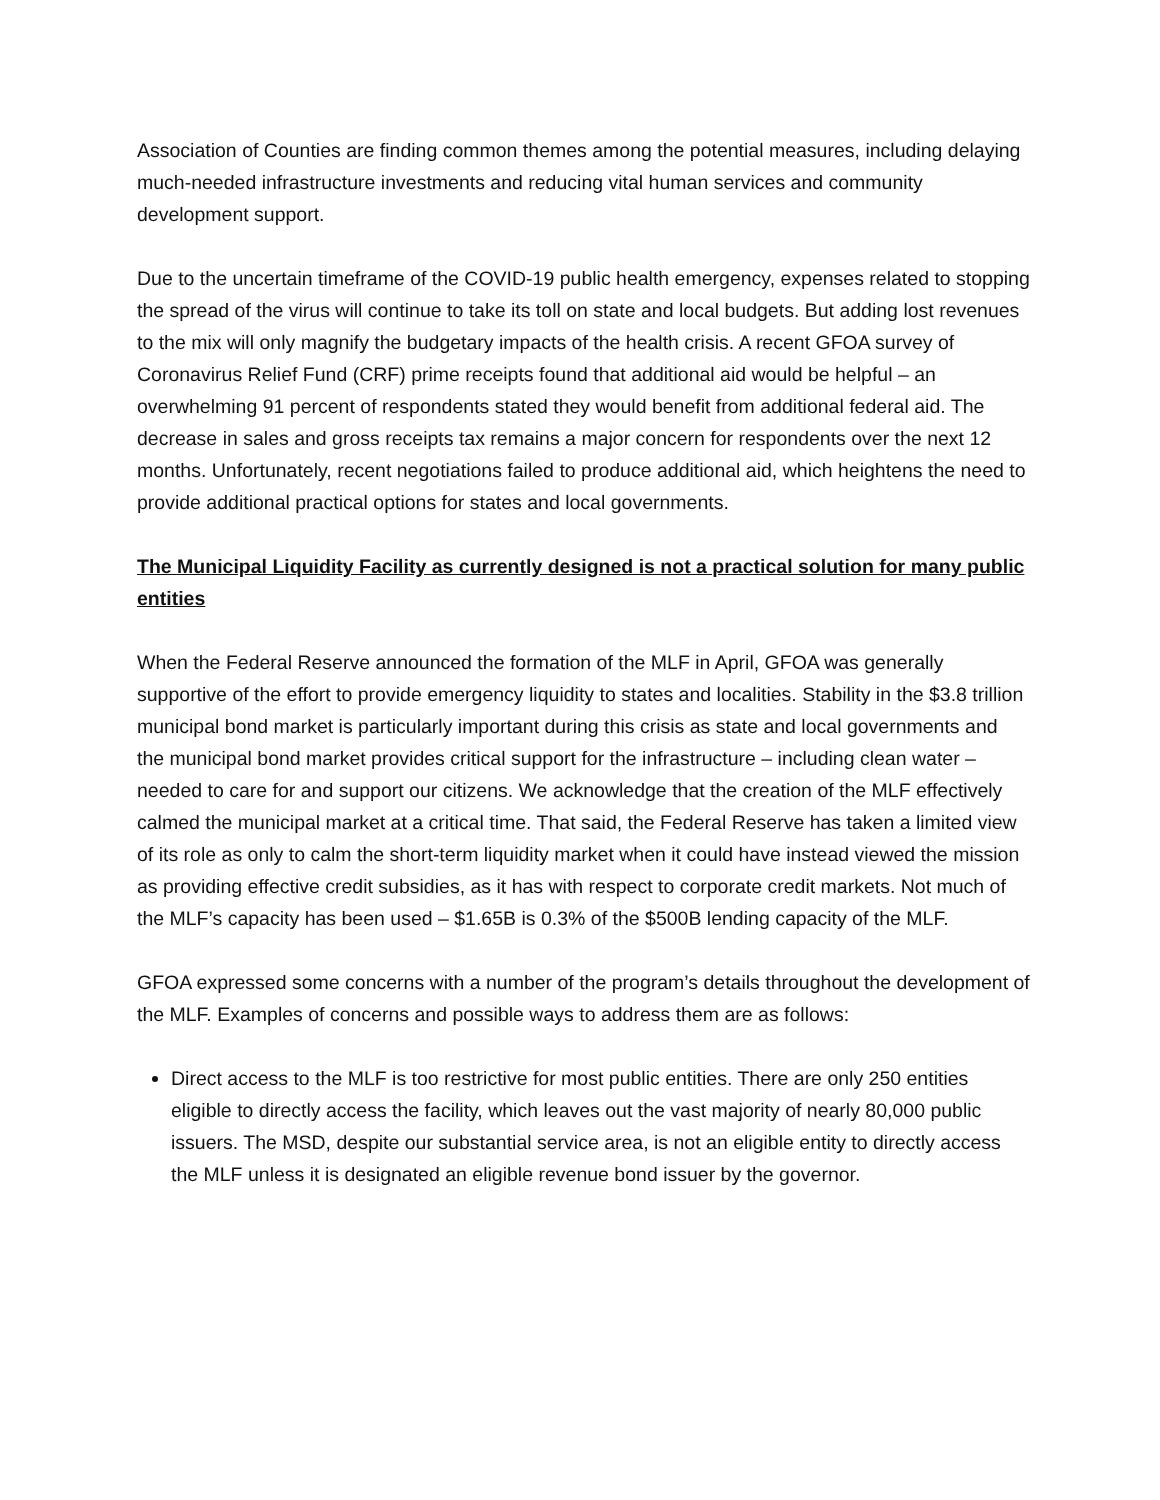Association of Counties are finding common themes among the potential measures, including delaying much-needed infrastructure investments and reducing vital human services and community development support.
Due to the uncertain timeframe of the COVID-19 public health emergency, expenses related to stopping the spread of the virus will continue to take its toll on state and local budgets. But adding lost revenues to the mix will only magnify the budgetary impacts of the health crisis. A recent GFOA survey of Coronavirus Relief Fund (CRF) prime receipts found that additional aid would be helpful – an overwhelming 91 percent of respondents stated they would benefit from additional federal aid. The decrease in sales and gross receipts tax remains a major concern for respondents over the next 12 months. Unfortunately, recent negotiations failed to produce additional aid, which heightens the need to provide additional practical options for states and local governments.
The Municipal Liquidity Facility as currently designed is not a practical solution for many public entities
When the Federal Reserve announced the formation of the MLF in April, GFOA was generally supportive of the effort to provide emergency liquidity to states and localities. Stability in the $3.8 trillion municipal bond market is particularly important during this crisis as state and local governments and the municipal bond market provides critical support for the infrastructure – including clean water – needed to care for and support our citizens. We acknowledge that the creation of the MLF effectively calmed the municipal market at a critical time. That said, the Federal Reserve has taken a limited view of its role as only to calm the short-term liquidity market when it could have instead viewed the mission as providing effective credit subsidies, as it has with respect to corporate credit markets. Not much of the MLF’s capacity has been used – $1.65B is 0.3% of the $500B lending capacity of the MLF.
GFOA expressed some concerns with a number of the program’s details throughout the development of the MLF. Examples of concerns and possible ways to address them are as follows:
Direct access to the MLF is too restrictive for most public entities. There are only 250 entities eligible to directly access the facility, which leaves out the vast majority of nearly 80,000 public issuers. The MSD, despite our substantial service area, is not an eligible entity to directly access the MLF unless it is designated an eligible revenue bond issuer by the governor.